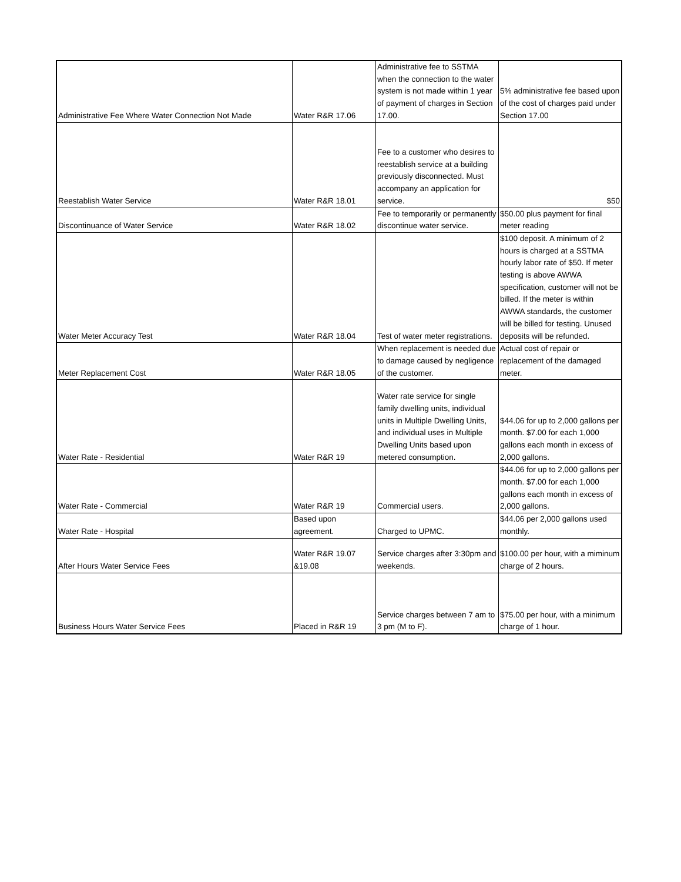| Administrative Fee Where Water Connection Not Made | Water R&R 17.06 | Administrative fee to SSTMA when the connection to the water system is not made within 1 year of payment of charges in Section 17.00. | 5% administrative fee based upon of the cost of charges paid under Section 17.00 |
| Reestablish Water Service | Water R&R 18.01 | Fee to a customer who desires to reestablish service at a building previously disconnected. Must accompany an application for service. | $50 |
| Discontinuance of Water Service | Water R&R 18.02 | Fee to temporarily or permanently discontinue water service. | $50.00 plus payment for final meter reading |
| Water Meter Accuracy Test | Water R&R 18.04 | Test of water meter registrations. | $100 deposit. A minimum of 2 hours is charged at a SSTMA hourly labor rate of $50. If meter testing is above AWWA specification, customer will not be billed. If the meter is within AWWA standards, the customer will be billed for testing. Unused deposits will be refunded. |
| Meter Replacement Cost | Water R&R 18.05 | When replacement is needed due to damage caused by negligence of the customer. | Actual cost of repair or replacement of the damaged meter. |
| Water Rate - Residential | Water R&R 19 | Water rate service for single family dwelling units, individual units in Multiple Dwelling Units, and individual uses in Multiple Dwelling Units based upon metered consumption. | $44.06 for up to 2,000 gallons per month. $7.00 for each 1,000 gallons each month in excess of 2,000 gallons. |
| Water Rate - Commercial | Water R&R 19 | Commercial users. | $44.06 for up to 2,000 gallons per month. $7.00 for each 1,000 gallons each month in excess of 2,000 gallons. |
| Water Rate - Hospital | Based upon agreement. | Charged to UPMC. | $44.06 per 2,000 gallons used monthly. |
| After Hours Water Service Fees | Water R&R 19.07 &19.08 | Service charges after 3:30pm and weekends. | $100.00 per hour, with a miminum charge of 2 hours. |
| Business Hours Water Service Fees | Placed in R&R 19 | Service charges between 7 am to 3 pm (M to F). | $75.00 per hour, with a minimum charge of 1 hour. |